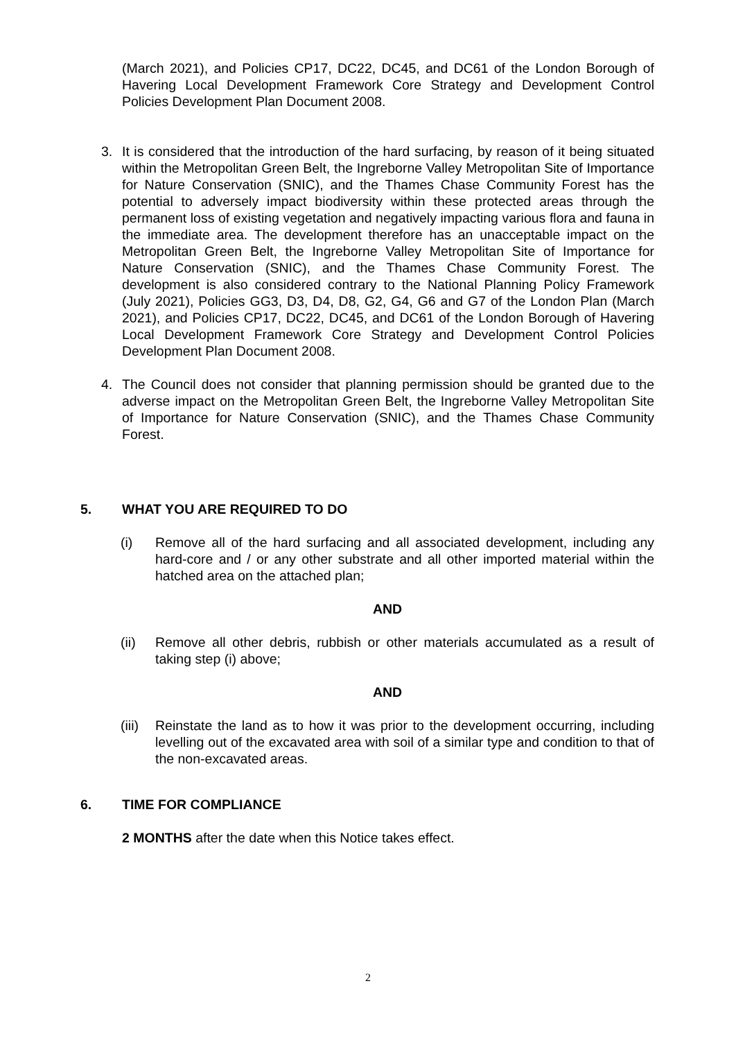(March 2021), and Policies CP17, DC22, DC45, and DC61 of the London Borough of Havering Local Development Framework Core Strategy and Development Control Policies Development Plan Document 2008.
3. It is considered that the introduction of the hard surfacing, by reason of it being situated within the Metropolitan Green Belt, the Ingreborne Valley Metropolitan Site of Importance for Nature Conservation (SNIC), and the Thames Chase Community Forest has the potential to adversely impact biodiversity within these protected areas through the permanent loss of existing vegetation and negatively impacting various flora and fauna in the immediate area. The development therefore has an unacceptable impact on the Metropolitan Green Belt, the Ingreborne Valley Metropolitan Site of Importance for Nature Conservation (SNIC), and the Thames Chase Community Forest. The development is also considered contrary to the National Planning Policy Framework (July 2021), Policies GG3, D3, D4, D8, G2, G4, G6 and G7 of the London Plan (March 2021), and Policies CP17, DC22, DC45, and DC61 of the London Borough of Havering Local Development Framework Core Strategy and Development Control Policies Development Plan Document 2008.
4. The Council does not consider that planning permission should be granted due to the adverse impact on the Metropolitan Green Belt, the Ingreborne Valley Metropolitan Site of Importance for Nature Conservation (SNIC), and the Thames Chase Community Forest.
5. WHAT YOU ARE REQUIRED TO DO
(i) Remove all of the hard surfacing and all associated development, including any hard-core and / or any other substrate and all other imported material within the hatched area on the attached plan;
AND
(ii) Remove all other debris, rubbish or other materials accumulated as a result of taking step (i) above;
AND
(iii)
Reinstate the land as to how it was prior to the development occurring, including levelling out of the excavated area with soil of a similar type and condition to that of the non-excavated areas.
6. TIME FOR COMPLIANCE
2 MONTHS after the date when this Notice takes effect.
2